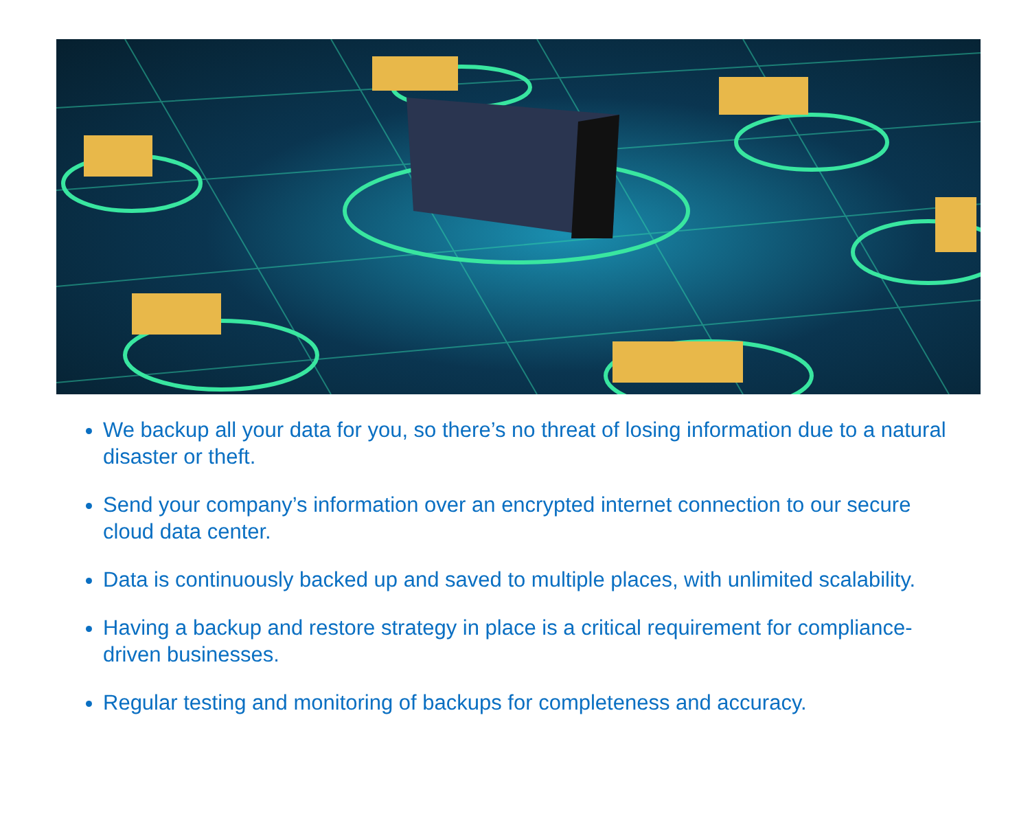We backup all your data for you, so there’s no threat of losing information due to a natural disaster or theft.
Send your company’s information over an encrypted internet connection to our secure cloud data center.
Data is continuously backed up and saved to multiple places, with unlimited scalability.
Having a backup and restore strategy in place is a critical requirement for compliance-driven businesses.
Regular testing and monitoring of backups for completeness and accuracy.